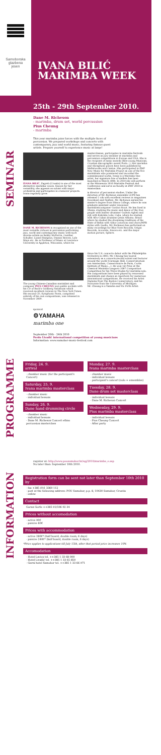Samoborska
glazbena
jesen
IVANA BILIĆ
MARIMBA WEEK
25th - 29th September 2010.
Dane M. Richeson
- marimba, drum set, world percussion
Pius Cheung
- marimba
This year marimba joins forces with the multiple faces of percussion. We prepared workshops and concerts with contemporary, jazz and world music, featuring famous guest artists. Prepare yourself to experience music at large!
SEMINAR
IVANA BILIĆ, Zagreb (Croatia) is one of the most distinctive marimba voices. Known for her versatility, she appears as soloist with major orchestras and participates in crossover projects. Ivana regularly gives
DANE M. RICHESON is recognized as one of the most versatile virtuosi in percussion performing jazz, world and contemporary music with such diverse artists as Bobby McFerrin, Gunther Schuller, Lionel Hampton, Dianne Reeves, Lyle Mays etc. He is Professor of Music at Lawrence University in Appleton, Wisconsin, where he
masterclasses, participates in marimba festivals and serves as jury member at marimba and percussion competitions in Europe and USA. She is the recipient of many awards (Best young Musician, Croatian discographic award Porin...). Her marimba and vibraphone pieces have been published by Malletworks and Cantus. She participated in ZMF New Music for Marimba Project as one of the five marimbists who premiered and recorded the commissioned works. Ivana is a Marimba One artist, her signature line of mallets has been launched in March 2008. In 2010 she will perform at the Minnesota 2010 Marimba Festival and Conference and serve as faculty at ZMF 2010 in Amsterdam.
is director of percussion studies. Under the direction of Mr. Richeson ensemble LUPÉ has released 2 cds with excellent reviews in magazines Downbeat and Fanfare. Mr. Richeson earned his master's degree from Ithaca College, where he was graduate assistant under renowned marimbist/composer Gordon Stout. He has lived in Ghana, studying the music and dance of the Ewe people with master drummer Godwin Agbeli and yijli with Kakraba Lobi; Cuba, where he studied with Afro-Cuban drummer Jesús Alfonso; Brazil where he studied the drumming traditions of the State of Bahia with Gilsa Conceicao and choro/MPB styles with Guello. Mr. Richeson has performed on many recordings for Blue Note Records, Origin Records, Accurate, Innova etc. and the major motion picture, Sphere.
The young Chinese-Canadian marimbist and composer PIUS CHEUNG won public acclaim with his CD of Bach's Goldberg Variations which received excellent reviews in The New York Times. His second CD, Symphonic Poem, comprised entirely of his own compositions, was released in November 2009.
Since his U.S. concerto debut with the Philadelphia Orchestra in 2003, Mr. Cheung has toured extensively as a concerto/recital soloist and lecturer around the world (Carnegie Hall, Conservatorium van Amsterdam, Conservatoire de Paris, Curtis Institute of Music,...). He won 1st Prize at the Classical Marimba League's 2007 Composition Competition for his Three Etudes for marimba solo. His compositions have been played by renowned marimbists and chosen as repertoire for numerous international competitions. He received his Artist Diploma from The Boston Conservatory, and his Doctorate from the University of Michigan.
Mr. Cheung is a Yamaha and Vic Firth Artist.
sponzori
⚙YAMAHA
marimba one
September 20th - 24th 2010
Ferdo Livadić international competition of young musicians
Information: www.samobor-music-festival.com
PROGRAMME
Friday, 24. 9.
arrival
- chamber music (for the participant's Concert)
Saturday, 25. 9.
Ivana marimba masterclass
- chamber music
- individual lessons
Sunday, 26. 9.
Dane hand drumming circle
- chamber music
- individual lessons
- Dane M. Richeson Concert ethno percussion masterclass
Monday, 27. 9.
Ivana marimba masterclass
- chamber music
- individual lessons
- participant's concert (solo + ensembles)
Tuesday, 28. 9.
Dane drum set masterclass
- individual lessons
- Dane M. Richeson Concert
Wednesday, 29. 9.
Pius marimba masterclass
- individual lessons
- Pius Cheung Concert
- After party
register at: http://www.pousamobor.hr/sgj/2010/marimba_e.asp
No later than: September 10th 2010.
INFORMATION
Registration form can be sent not later than September 10th 2010 by
- fax +385 (0)1 3360 112
- post at the following address: POU Samobor, p.p. 8, 10430 Samobor, Croatia
- online
Contact
Goran Gorše ++385 91/506 02 34
Prices without accomodation
- active 90€
- passive 60€
Prices with accommodation
- active 280€* (half board, double room, 6 days)
- passive 240€* (half board, double room, 6 days)
*Price applies to applications till July 15th, after that period price increases 10%
Accomodation
- Hotel Lavica tel. ++385 1 33 68 000
- Hotel Livadić tel. ++385 1 33 65 850
- Garni hotel Samobor tel. ++385 1 33 66 971